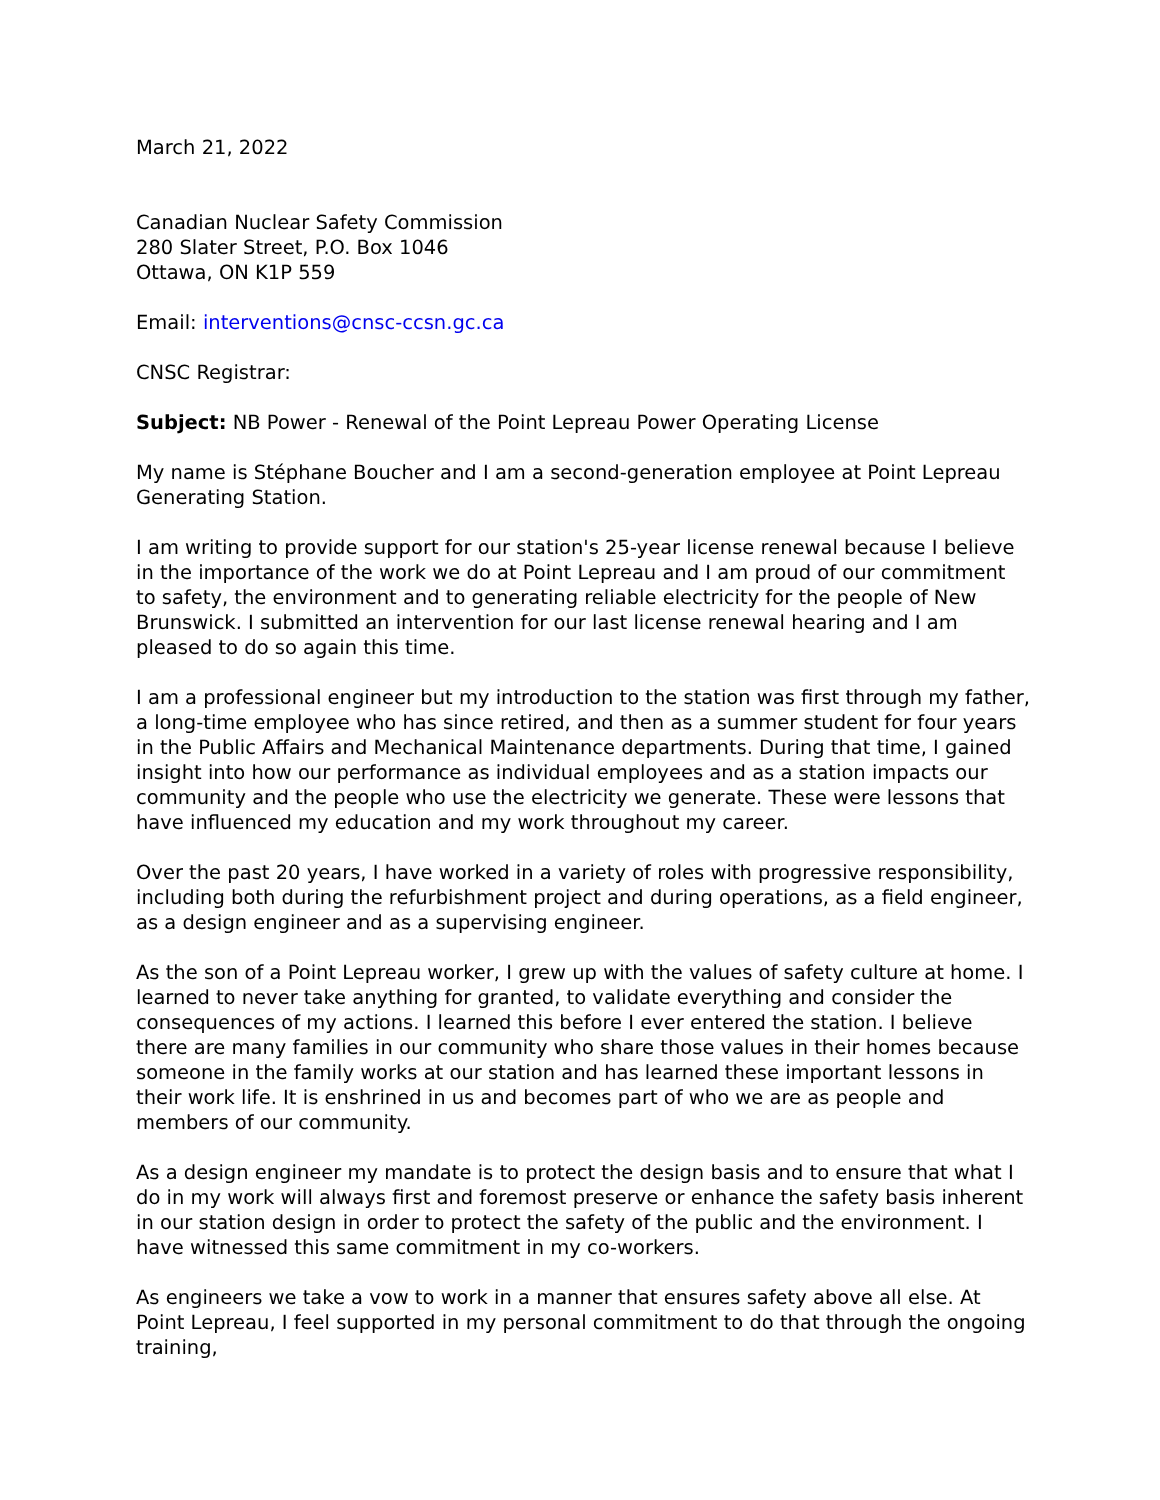March 21, 2022
Canadian Nuclear Safety Commission
280 Slater Street, P.O. Box 1046
Ottawa, ON K1P 559
Email: interventions@cnsc-ccsn.gc.ca
CNSC Registrar:
Subject: NB Power - Renewal of the Point Lepreau Power Operating License
My name is Stéphane Boucher and I am a second-generation employee at Point Lepreau Generating Station.
I am writing to provide support for our station's 25-year license renewal because I believe in the importance of the work we do at Point Lepreau and I am proud of our commitment to safety, the environment and to generating reliable electricity for the people of New Brunswick. I submitted an intervention for our last license renewal hearing and I am pleased to do so again this time.
I am a professional engineer but my introduction to the station was first through my father, a long-time employee who has since retired, and then as a summer student for four years in the Public Affairs and Mechanical Maintenance departments. During that time, I gained insight into how our performance as individual employees and as a station impacts our community and the people who use the electricity we generate. These were lessons that have influenced my education and my work throughout my career.
Over the past 20 years, I have worked in a variety of roles with progressive responsibility, including both during the refurbishment project and during operations, as a field engineer, as a design engineer and as a supervising engineer.
As the son of a Point Lepreau worker, I grew up with the values of safety culture at home. I learned to never take anything for granted, to validate everything and consider the consequences of my actions. I learned this before I ever entered the station. I believe there are many families in our community who share those values in their homes because someone in the family works at our station and has learned these important lessons in their work life. It is enshrined in us and becomes part of who we are as people and members of our community.
As a design engineer my mandate is to protect the design basis and to ensure that what I do in my work will always first and foremost preserve or enhance the safety basis inherent in our station design in order to protect the safety of the public and the environment. I have witnessed this same commitment in my co-workers.
As engineers we take a vow to work in a manner that ensures safety above all else. At Point Lepreau, I feel supported in my personal commitment to do that through the ongoing training,